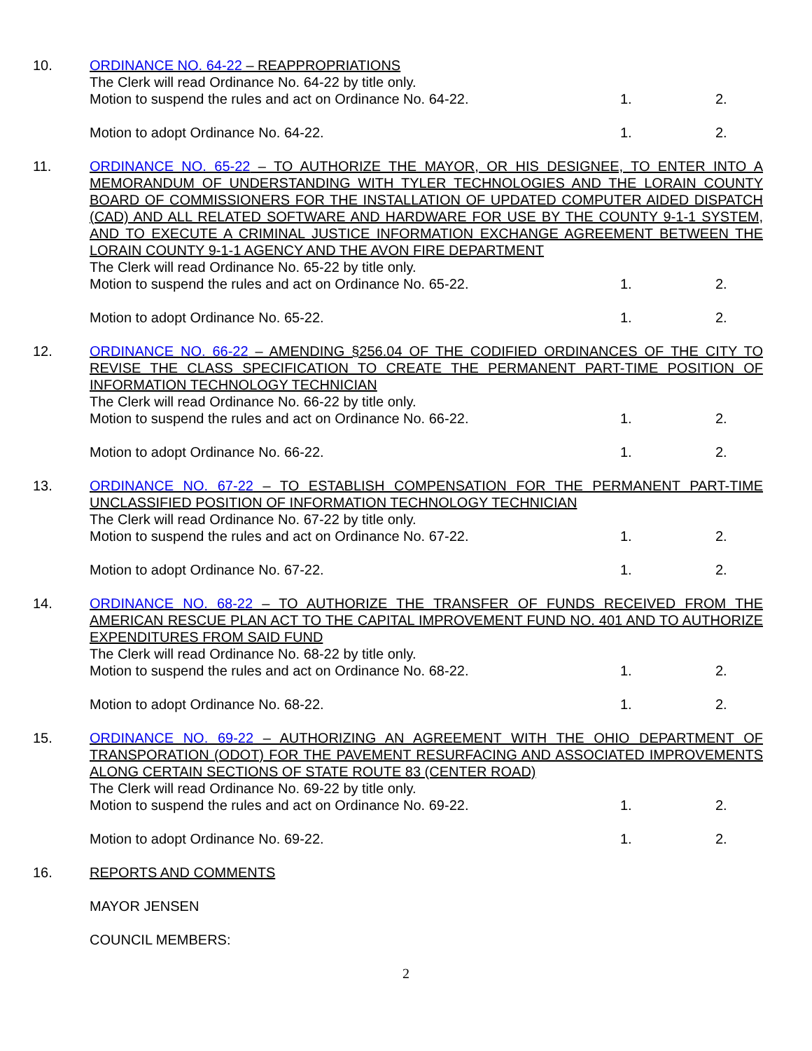10. ORDINANCE NO. 64-22 – REAPPROPRIATIONS
The Clerk will read Ordinance No. 64-22 by title only.
Motion to suspend the rules and act on Ordinance No. 64-22. 1. 2.
Motion to adopt Ordinance No. 64-22. 1. 2.
11. ORDINANCE NO. 65-22 – TO AUTHORIZE THE MAYOR, OR HIS DESIGNEE, TO ENTER INTO A MEMORANDUM OF UNDERSTANDING WITH TYLER TECHNOLOGIES AND THE LORAIN COUNTY BOARD OF COMMISSIONERS FOR THE INSTALLATION OF UPDATED COMPUTER AIDED DISPATCH (CAD) AND ALL RELATED SOFTWARE AND HARDWARE FOR USE BY THE COUNTY 9-1-1 SYSTEM, AND TO EXECUTE A CRIMINAL JUSTICE INFORMATION EXCHANGE AGREEMENT BETWEEN THE LORAIN COUNTY 9-1-1 AGENCY AND THE AVON FIRE DEPARTMENT
The Clerk will read Ordinance No. 65-22 by title only.
Motion to suspend the rules and act on Ordinance No. 65-22. 1. 2.
Motion to adopt Ordinance No. 65-22. 1. 2.
12. ORDINANCE NO. 66-22 – AMENDING §256.04 OF THE CODIFIED ORDINANCES OF THE CITY TO REVISE THE CLASS SPECIFICATION TO CREATE THE PERMANENT PART-TIME POSITION OF INFORMATION TECHNOLOGY TECHNICIAN
The Clerk will read Ordinance No. 66-22 by title only.
Motion to suspend the rules and act on Ordinance No. 66-22. 1. 2.
Motion to adopt Ordinance No. 66-22. 1. 2.
13. ORDINANCE NO. 67-22 – TO ESTABLISH COMPENSATION FOR THE PERMANENT PART-TIME UNCLASSIFIED POSITION OF INFORMATION TECHNOLOGY TECHNICIAN
The Clerk will read Ordinance No. 67-22 by title only.
Motion to suspend the rules and act on Ordinance No. 67-22. 1. 2.
Motion to adopt Ordinance No. 67-22. 1. 2.
14. ORDINANCE NO. 68-22 – TO AUTHORIZE THE TRANSFER OF FUNDS RECEIVED FROM THE AMERICAN RESCUE PLAN ACT TO THE CAPITAL IMPROVEMENT FUND NO. 401 AND TO AUTHORIZE EXPENDITURES FROM SAID FUND
The Clerk will read Ordinance No. 68-22 by title only.
Motion to suspend the rules and act on Ordinance No. 68-22. 1. 2.
Motion to adopt Ordinance No. 68-22. 1. 2.
15. ORDINANCE NO. 69-22 – AUTHORIZING AN AGREEMENT WITH THE OHIO DEPARTMENT OF TRANSPORATION (ODOT) FOR THE PAVEMENT RESURFACING AND ASSOCIATED IMPROVEMENTS ALONG CERTAIN SECTIONS OF STATE ROUTE 83 (CENTER ROAD)
The Clerk will read Ordinance No. 69-22 by title only.
Motion to suspend the rules and act on Ordinance No. 69-22. 1. 2.
Motion to adopt Ordinance No. 69-22. 1. 2.
16. REPORTS AND COMMENTS
MAYOR JENSEN
COUNCIL MEMBERS:
2